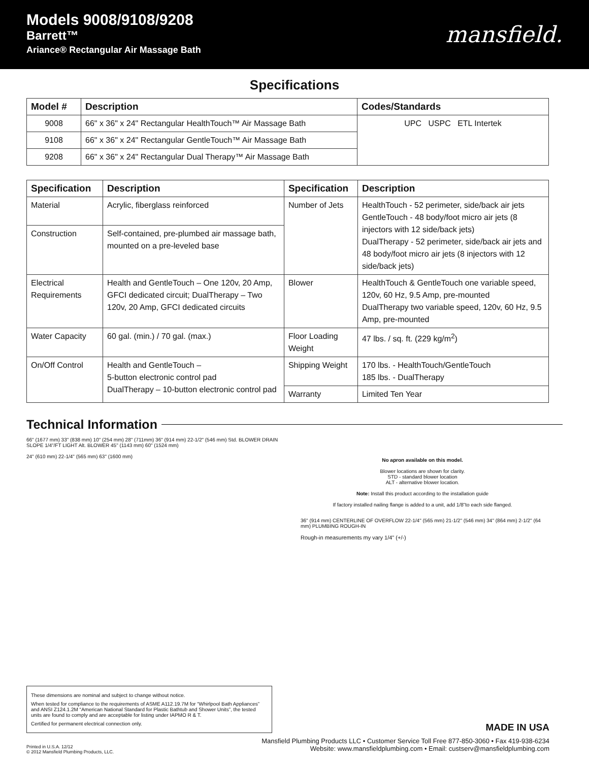Models 9008/9108/9208
Barrett™
Ariance® Rectangular Air Massage Bath
mansfield.
Specifications
| Model # | Description | Codes/Standards |
| --- | --- | --- |
| 9008 | 66" x 36" x 24" Rectangular HealthTouch™ Air Massage Bath | UPC USPC ETL Intertek |
| 9108 | 66" x 36" x 24" Rectangular GentleTouch™ Air Massage Bath | |
| 9208 | 66" x 36" x 24" Rectangular Dual Therapy™ Air Massage Bath | |
| Specification | Description | Specification | Description |
| --- | --- | --- | --- |
| Material | Acrylic, fiberglass reinforced | Number of Jets | HealthTouch - 52 perimeter, side/back air jets GentleTouch - 48 body/foot micro air jets (8 injectors with 12 side/back jets) DualTherapy - 52 perimeter, side/back air jets and 48 body/foot micro air jets (8 injectors with 12 side/back jets) |
| Construction | Self-contained, pre-plumbed air massage bath, mounted on a pre-leveled base | | |
| Electrical Requirements | Health and GentleTouch – One 120v, 20 Amp, GFCI dedicated circuit; DualTherapy – Two 120v, 20 Amp, GFCI dedicated circuits | Blower | HealthTouch & GentleTouch one variable speed, 120v, 60 Hz, 9.5 Amp, pre-mounted DualTherapy two variable speed, 120v, 60 Hz, 9.5 Amp, pre-mounted |
| Water Capacity | 60 gal. (min.) / 70 gal. (max.) | Floor Loading Weight | 47 lbs. / sq. ft. (229 kg/m<sup>2</sup>) |
| On/Off Control | Health and GentleTouch – 5-button electronic control pad DualTherapy – 10-button electronic control pad | Shipping Weight | 170 lbs. - HealthTouch/GentleTouch 185 lbs. - DualTherapy |
| | | Warranty | Limited Ten Year |
Technical Information
66" (1677 mm) 33" (838 mm) 10" (254 mm) 28" (711mm) 36" (914 mm) 22-1/2" (546 mm) Std. BLOWER DRAIN SLOPE 1/4"/FT LIGHT Alt. BLOWER 45" (1143 mm) 60" (1524 mm)
24" (610 mm) 22-1/4" (565 mm) 63" (1600 mm)
No apron available on this model.
Blower locations are shown for clarity.
STD - standard blower location
ALT - alternative blower location.
Note: Install this product according to the installation guide
If factory installed nailing flange is added to a unit, add 1/8"to each side flanged.
36" (914 mm) CENTERLINE OF OVERFLOW 22-1/4" (565 mm) 21-1/2" (546 mm) 34" (864 mm) 2-1/2" (64 mm) PLUMBING ROUGH-IN
Rough-in measurements my vary 1/4" (+/-)
These dimensions are nominal and subject to change without notice.
When tested for compliance to the requirements of ASME A112.19.7M for “Whirlpool Bath Appliances” and ANSI Z124.1.2M “American National Standard for Plastic Bathtub and Shower Units”, the tested units are found to comply and are acceptable for listing under IAPMO R & T.
Certified for permanent electrical connection only.
MADE IN USA
Printed in U.S.A. 12/12
© 2012 Mansfield Plumbing Products, LLC.
Mansfield Plumbing Products LLC • Customer Service Toll Free 877-850-3060 • Fax 419-938-6234
Website: www.mansfieldplumbing.com • Email: custserv@mansfieldplumbing.com